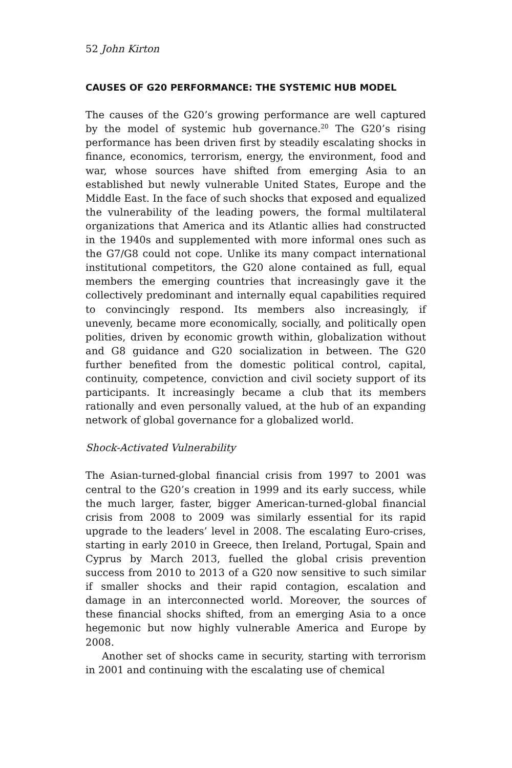52 John Kirton
CAUSES OF G20 PERFORMANCE: THE SYSTEMIC HUB MODEL
The causes of the G20’s growing performance are well captured by the model of systemic hub governance.<sup>20</sup> The G20’s rising performance has been driven first by steadily escalating shocks in finance, economics, terrorism, energy, the environment, food and war, whose sources have shifted from emerging Asia to an established but newly vulnerable United States, Europe and the Middle East. In the face of such shocks that exposed and equalized the vulnerability of the leading powers, the formal multilateral organizations that America and its Atlantic allies had constructed in the 1940s and supplemented with more informal ones such as the G7/G8 could not cope. Unlike its many compact international institutional competitors, the G20 alone contained as full, equal members the emerging countries that increasingly gave it the collectively predominant and internally equal capabilities required to convincingly respond. Its members also increasingly, if unevenly, became more economically, socially, and politically open polities, driven by economic growth within, globalization without and G8 guidance and G20 socialization in between. The G20 further benefited from the domestic political control, capital, continuity, competence, conviction and civil society support of its participants. It increasingly became a club that its members rationally and even personally valued, at the hub of an expanding network of global governance for a globalized world.
Shock-Activated Vulnerability
The Asian-turned-global financial crisis from 1997 to 2001 was central to the G20’s creation in 1999 and its early success, while the much larger, faster, bigger American-turned-global financial crisis from 2008 to 2009 was similarly essential for its rapid upgrade to the leaders’ level in 2008. The escalating Euro-crises, starting in early 2010 in Greece, then Ireland, Portugal, Spain and Cyprus by March 2013, fuelled the global crisis prevention success from 2010 to 2013 of a G20 now sensitive to such similar if smaller shocks and their rapid contagion, escalation and damage in an interconnected world. Moreover, the sources of these financial shocks shifted, from an emerging Asia to a once hegemonic but now highly vulnerable America and Europe by 2008.
Another set of shocks came in security, starting with terrorism in 2001 and continuing with the escalating use of chemical